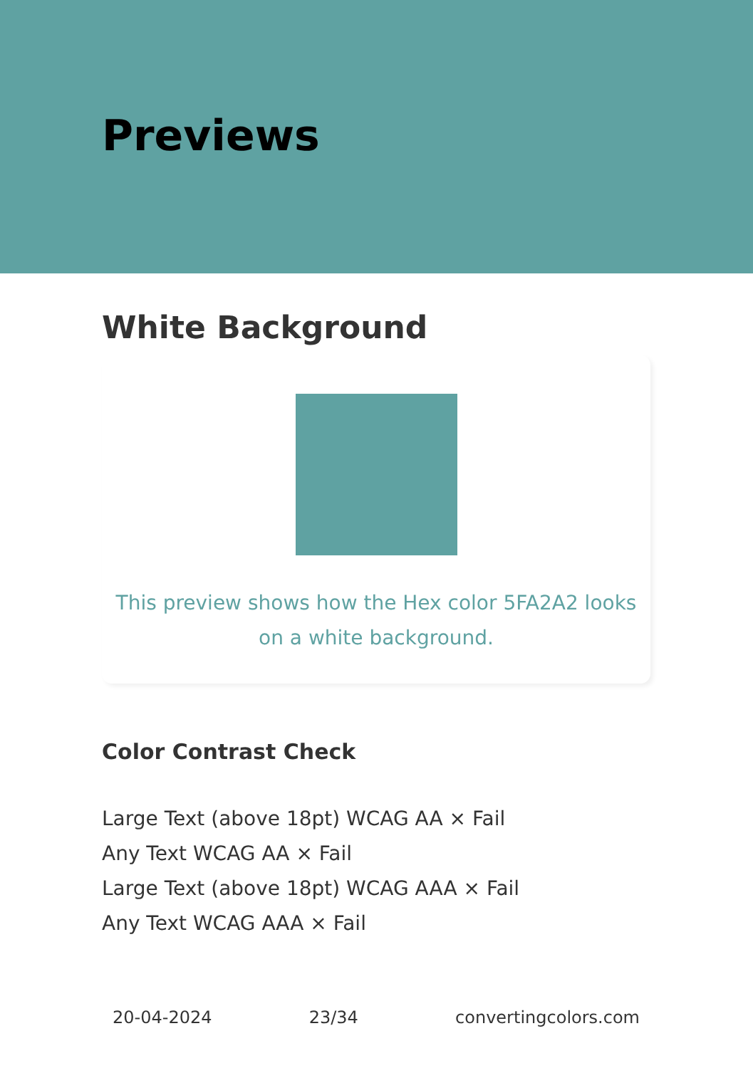Previews
White Background
This preview shows how the Hex color 5FA2A2 looks on a white background.
Color Contrast Check
Large Text (above 18pt) WCAG AA × Fail
Any Text WCAG AA × Fail
Large Text (above 18pt) WCAG AAA × Fail
Any Text WCAG AAA × Fail
20-04-2024 23/34 convertingcolors.com